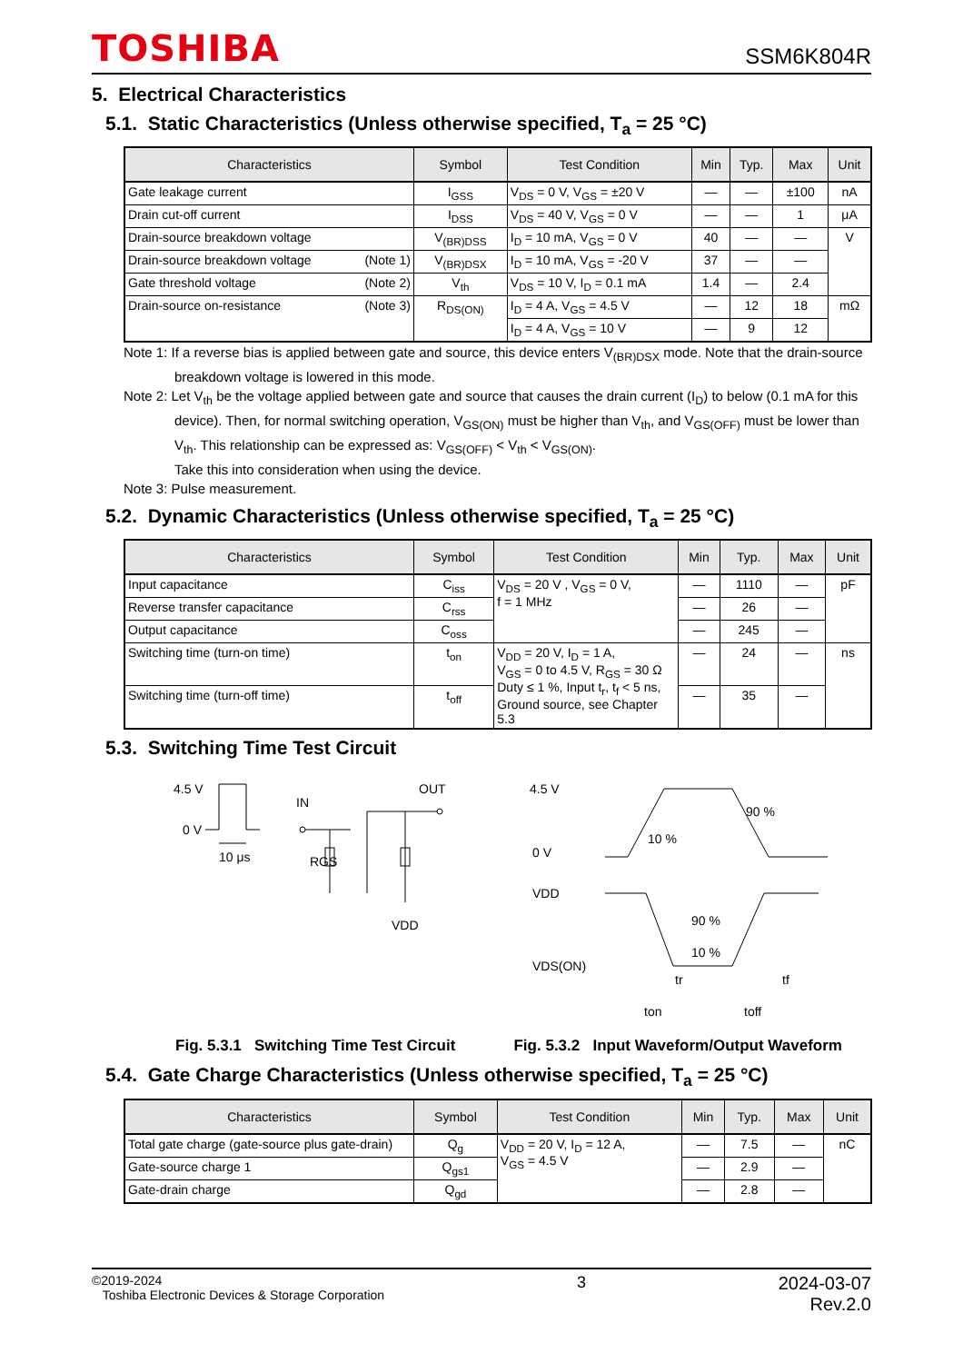TOSHIBA
SSM6K804R
5. Electrical Characteristics
5.1. Static Characteristics (Unless otherwise specified, T<sub>a</sub> = 25 °C)
| Characteristics | Symbol | Test Condition | Min | Typ. | Max | Unit |
| --- | --- | --- | --- | --- | --- | --- |
| Gate leakage current | I<sub>GSS</sub> | V<sub>DS</sub> = 0 V, V<sub>GS</sub> = ±20 V | — | — | ±100 | nA |
| Drain cut-off current | I<sub>DSS</sub> | V<sub>DS</sub> = 40 V, V<sub>GS</sub> = 0 V | — | — | 1 | μA |
| Drain-source breakdown voltage | V<sub>(BR)DSS</sub> | I<sub>D</sub> = 10 mA, V<sub>GS</sub> = 0 V | 40 | — | — | V |
| Drain-source breakdown voltage (Note 1) | V<sub>(BR)DSX</sub> | I<sub>D</sub> = 10 mA, V<sub>GS</sub> = -20 V | 37 | — | — | |
| Gate threshold voltage (Note 2) | V<sub>th</sub> | V<sub>DS</sub> = 10 V, I<sub>D</sub> = 0.1 mA | 1.4 | — | 2.4 | |
| Drain-source on-resistance (Note 3) | R<sub>DS(ON)</sub> | I<sub>D</sub> = 4 A, V<sub>GS</sub> = 4.5 V | — | 12 | 18 | mΩ |
| | | I<sub>D</sub> = 4 A, V<sub>GS</sub> = 10 V | — | 9 | 12 | |
Note 1: If a reverse bias is applied between gate and source, this device enters V<sub>(BR)DSX</sub> mode. Note that the drain-source breakdown voltage is lowered in this mode.
Note 2: Let V<sub>th</sub> be the voltage applied between gate and source that causes the drain current (I<sub>D</sub>) to below (0.1 mA for this device). Then, for normal switching operation, V<sub>GS(ON)</sub> must be higher than V<sub>th</sub>, and V<sub>GS(OFF)</sub> must be lower than V<sub>th</sub>. This relationship can be expressed as: V<sub>GS(OFF)</sub> < V<sub>th</sub> < V<sub>GS(ON)</sub>.
Take this into consideration when using the device.
Note 3: Pulse measurement.
5.2. Dynamic Characteristics (Unless otherwise specified, T<sub>a</sub> = 25 °C)
| Characteristics | Symbol | Test Condition | Min | Typ. | Max | Unit |
| --- | --- | --- | --- | --- | --- | --- |
| Input capacitance | C<sub>iss</sub> | V<sub>DS</sub> = 20 V , V<sub>GS</sub> = 0 V, f = 1 MHz | — | 1110 | — | pF |
| Reverse transfer capacitance | C<sub>rss</sub> | | — | 26 | — | |
| Output capacitance | C<sub>oss</sub> | | — | 245 | — | |
| Switching time (turn-on time) | t<sub>on</sub> | V<sub>DD</sub> = 20 V, I<sub>D</sub> = 1 A, V<sub>GS</sub> = 0 to 4.5 V, R<sub>GS</sub> = 30 Ω Duty ≤ 1 %, Input t<sub>r</sub>, t<sub>f</sub> < 5 ns, Ground source, see Chapter 5.3 | — | 24 | — | ns |
| Switching time (turn-off time) | t<sub>off</sub> | | — | 35 | — | |
5.3. Switching Time Test Circuit
4.5 V
0 V
10 μs
IN
OUT
RGS
VDD
4.5 V
0 V
VDD
VDS(ON)
10 %
90 %
90 %
10 %
tr
tf
ton
toff
Fig. 5.3.1 Switching Time Test Circuit Fig. 5.3.2 Input Waveform/Output Waveform
5.4. Gate Charge Characteristics (Unless otherwise specified, T<sub>a</sub> = 25 °C)
| Characteristics | Symbol | Test Condition | Min | Typ. | Max | Unit |
| --- | --- | --- | --- | --- | --- | --- |
| Total gate charge (gate-source plus gate-drain) | Q<sub>g</sub> | V<sub>DD</sub> = 20 V, I<sub>D</sub> = 12 A, V<sub>GS</sub> = 4.5 V | — | 7.5 | — | nC |
| Gate-source charge 1 | Q<sub>gs1</sub> | | — | 2.9 | — | |
| Gate-drain charge | Q<sub>gd</sub> | | — | 2.8 | — | |
©2019-2024
Toshiba Electronic Devices & Storage Corporation
3 2024-03-07
Rev.2.0